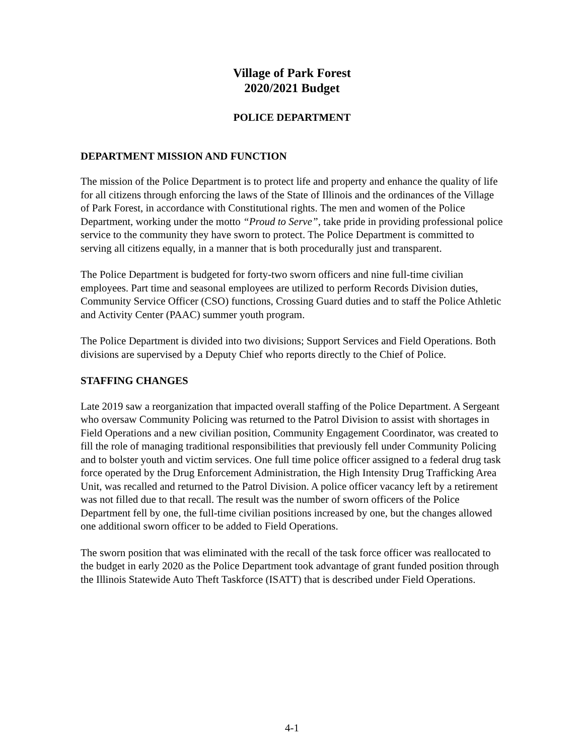Village of Park Forest
2020/2021 Budget
POLICE DEPARTMENT
DEPARTMENT MISSION AND FUNCTION
The mission of the Police Department is to protect life and property and enhance the quality of life for all citizens through enforcing the laws of the State of Illinois and the ordinances of the Village of Park Forest, in accordance with Constitutional rights. The men and women of the Police Department, working under the motto “Proud to Serve”, take pride in providing professional police service to the community they have sworn to protect. The Police Department is committed to serving all citizens equally, in a manner that is both procedurally just and transparent.
The Police Department is budgeted for forty-two sworn officers and nine full-time civilian employees. Part time and seasonal employees are utilized to perform Records Division duties, Community Service Officer (CSO) functions, Crossing Guard duties and to staff the Police Athletic and Activity Center (PAAC) summer youth program.
The Police Department is divided into two divisions; Support Services and Field Operations. Both divisions are supervised by a Deputy Chief who reports directly to the Chief of Police.
STAFFING CHANGES
Late 2019 saw a reorganization that impacted overall staffing of the Police Department. A Sergeant who oversaw Community Policing was returned to the Patrol Division to assist with shortages in Field Operations and a new civilian position, Community Engagement Coordinator, was created to fill the role of managing traditional responsibilities that previously fell under Community Policing and to bolster youth and victim services. One full time police officer assigned to a federal drug task force operated by the Drug Enforcement Administration, the High Intensity Drug Trafficking Area Unit, was recalled and returned to the Patrol Division. A police officer vacancy left by a retirement was not filled due to that recall. The result was the number of sworn officers of the Police Department fell by one, the full-time civilian positions increased by one, but the changes allowed one additional sworn officer to be added to Field Operations.
The sworn position that was eliminated with the recall of the task force officer was reallocated to the budget in early 2020 as the Police Department took advantage of grant funded position through the Illinois Statewide Auto Theft Taskforce (ISATT) that is described under Field Operations.
4-1